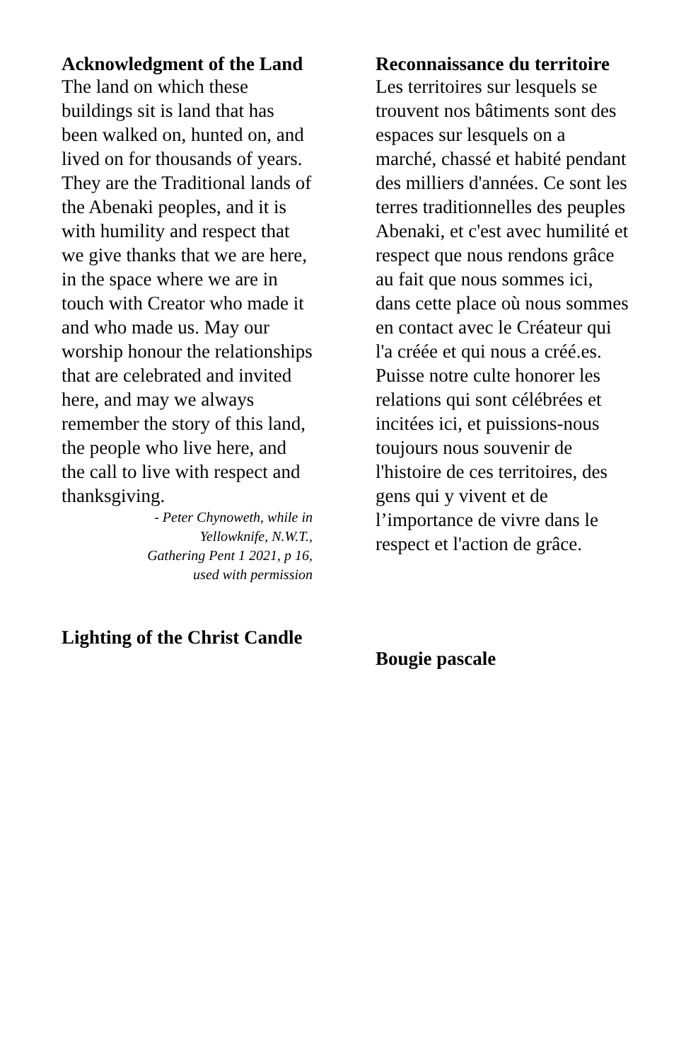Acknowledgment of the Land
The land on which these buildings sit is land that has been walked on, hunted on, and lived on for thousands of years. They are the Traditional lands of the Abenaki peoples, and it is with humility and respect that we give thanks that we are here, in the space where we are in touch with Creator who made it and who made us. May our worship honour the relationships that are celebrated and invited here, and may we always remember the story of this land, the people who live here, and the call to live with respect and thanksgiving.
- Peter Chynoweth, while in
Yellowknife, N.W.T.,
Gathering Pent 1 2021, p 16,
used with permission
Reconnaissance du territoire
Les territoires sur lesquels se trouvent nos bâtiments sont des espaces sur lesquels on a marché, chassé et habité pendant des milliers d'années. Ce sont les terres traditionnelles des peuples Abenaki, et c'est avec humilité et respect que nous rendons grâce au fait que nous sommes ici, dans cette place où nous sommes en contact avec le Créateur qui l'a créée et qui nous a créé.es. Puisse notre culte honorer les relations qui sont célébrées et incitées ici, et puissions-nous toujours nous souvenir de l'histoire de ces territoires, des gens qui y vivent et de l’importance de vivre dans le respect et l'action de grâce.
Lighting of the Christ Candle
Bougie pascale